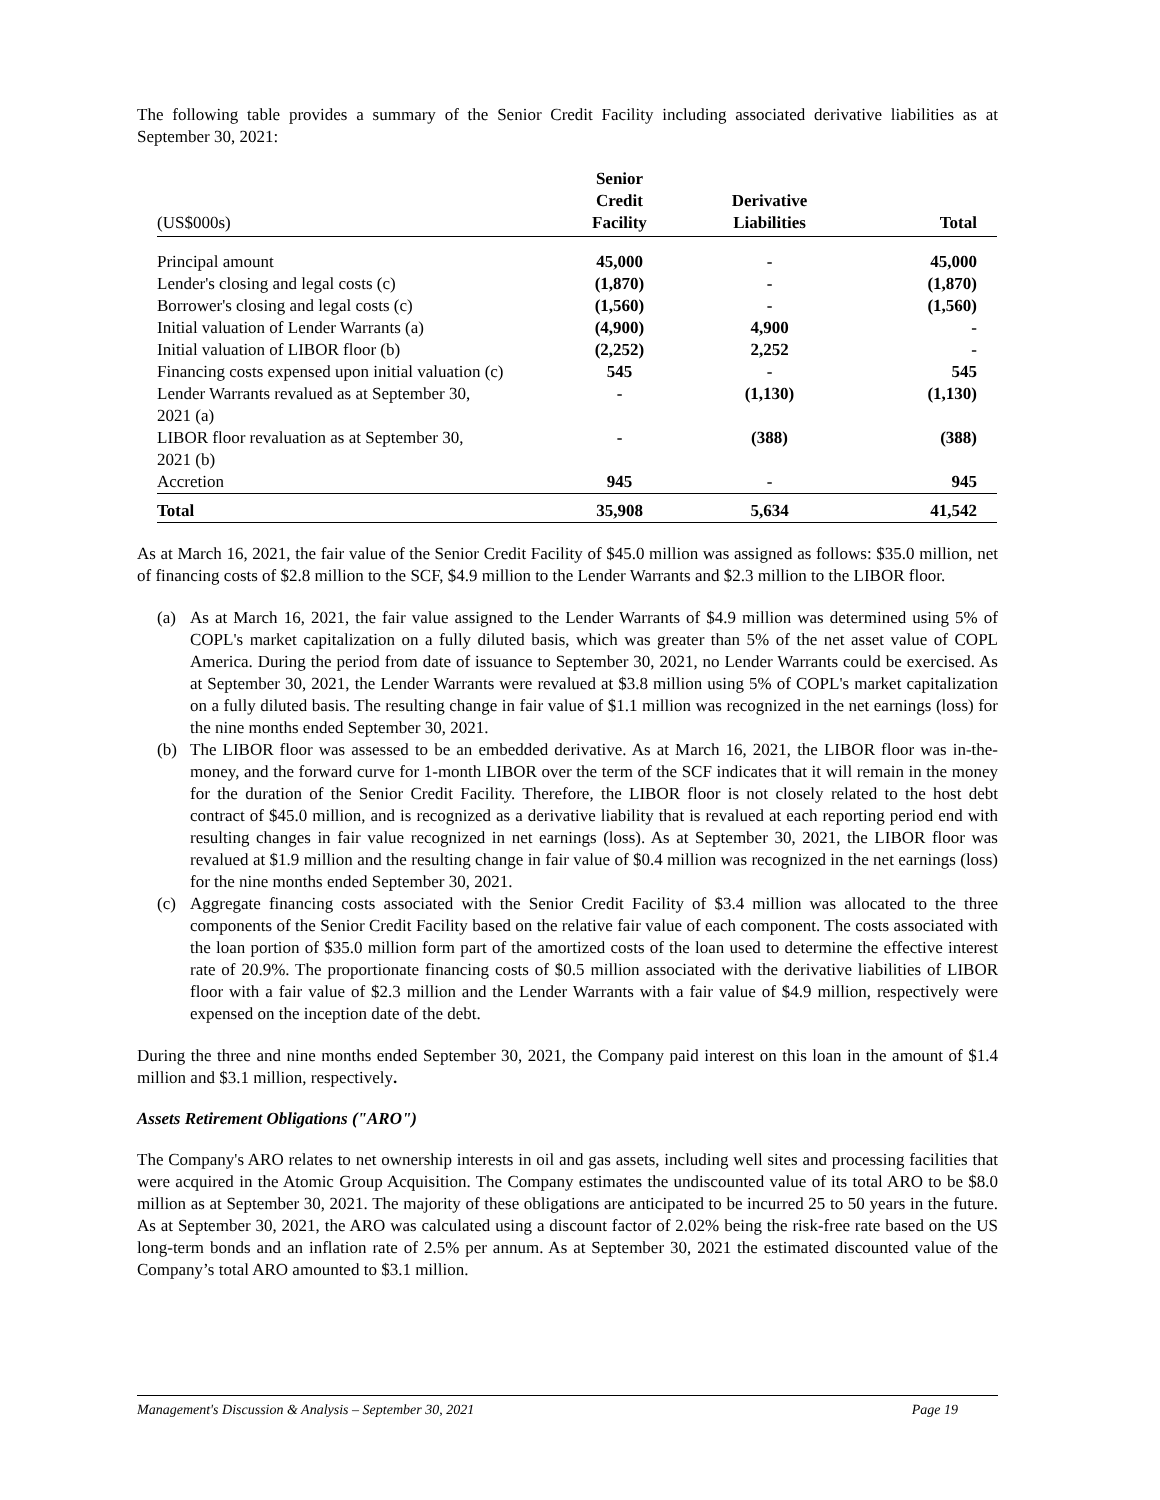The following table provides a summary of the Senior Credit Facility including associated derivative liabilities as at September 30, 2021:
| (US$000s) | Senior Credit Facility | Derivative Liabilities | Total |
| Principal amount | 45,000 | - | 45,000 |
| Lender's closing and legal costs (c) | (1,870) | - | (1,870) |
| Borrower's closing and legal costs (c) | (1,560) | - | (1,560) |
| Initial valuation of Lender Warrants (a) | (4,900) | 4,900 | - |
| Initial valuation of LIBOR floor (b) | (2,252) | 2,252 | - |
| Financing costs expensed upon initial valuation (c) | 545 | - | 545 |
| Lender Warrants revalued as at September 30, 2021 (a) | - | (1,130) | (1,130) |
| LIBOR floor revaluation as at September 30, 2021 (b) | - | (388) | (388) |
| Accretion | 945 | - | 945 |
| Total | 35,908 | 5,634 | 41,542 |
As at March 16, 2021, the fair value of the Senior Credit Facility of $45.0 million was assigned as follows: $35.0 million, net of financing costs of $2.8 million to the SCF, $4.9 million to the Lender Warrants and $2.3 million to the LIBOR floor.
(a) As at March 16, 2021, the fair value assigned to the Lender Warrants of $4.9 million was determined using 5% of COPL's market capitalization on a fully diluted basis, which was greater than 5% of the net asset value of COPL America. During the period from date of issuance to September 30, 2021, no Lender Warrants could be exercised. As at September 30, 2021, the Lender Warrants were revalued at $3.8 million using 5% of COPL's market capitalization on a fully diluted basis. The resulting change in fair value of $1.1 million was recognized in the net earnings (loss) for the nine months ended September 30, 2021.
(b) The LIBOR floor was assessed to be an embedded derivative. As at March 16, 2021, the LIBOR floor was in-the-money, and the forward curve for 1-month LIBOR over the term of the SCF indicates that it will remain in the money for the duration of the Senior Credit Facility. Therefore, the LIBOR floor is not closely related to the host debt contract of $45.0 million, and is recognized as a derivative liability that is revalued at each reporting period end with resulting changes in fair value recognized in net earnings (loss). As at September 30, 2021, the LIBOR floor was revalued at $1.9 million and the resulting change in fair value of $0.4 million was recognized in the net earnings (loss) for the nine months ended September 30, 2021.
(c) Aggregate financing costs associated with the Senior Credit Facility of $3.4 million was allocated to the three components of the Senior Credit Facility based on the relative fair value of each component. The costs associated with the loan portion of $35.0 million form part of the amortized costs of the loan used to determine the effective interest rate of 20.9%. The proportionate financing costs of $0.5 million associated with the derivative liabilities of LIBOR floor with a fair value of $2.3 million and the Lender Warrants with a fair value of $4.9 million, respectively were expensed on the inception date of the debt.
During the three and nine months ended September 30, 2021, the Company paid interest on this loan in the amount of $1.4 million and $3.1 million, respectively.
Assets Retirement Obligations ("ARO")
The Company's ARO relates to net ownership interests in oil and gas assets, including well sites and processing facilities that were acquired in the Atomic Group Acquisition. The Company estimates the undiscounted value of its total ARO to be $8.0 million as at September 30, 2021. The majority of these obligations are anticipated to be incurred 25 to 50 years in the future. As at September 30, 2021, the ARO was calculated using a discount factor of 2.02% being the risk-free rate based on the US long-term bonds and an inflation rate of 2.5% per annum. As at September 30, 2021 the estimated discounted value of the Company’s total ARO amounted to $3.1 million.
Management's Discussion & Analysis – September 30, 2021 Page 19